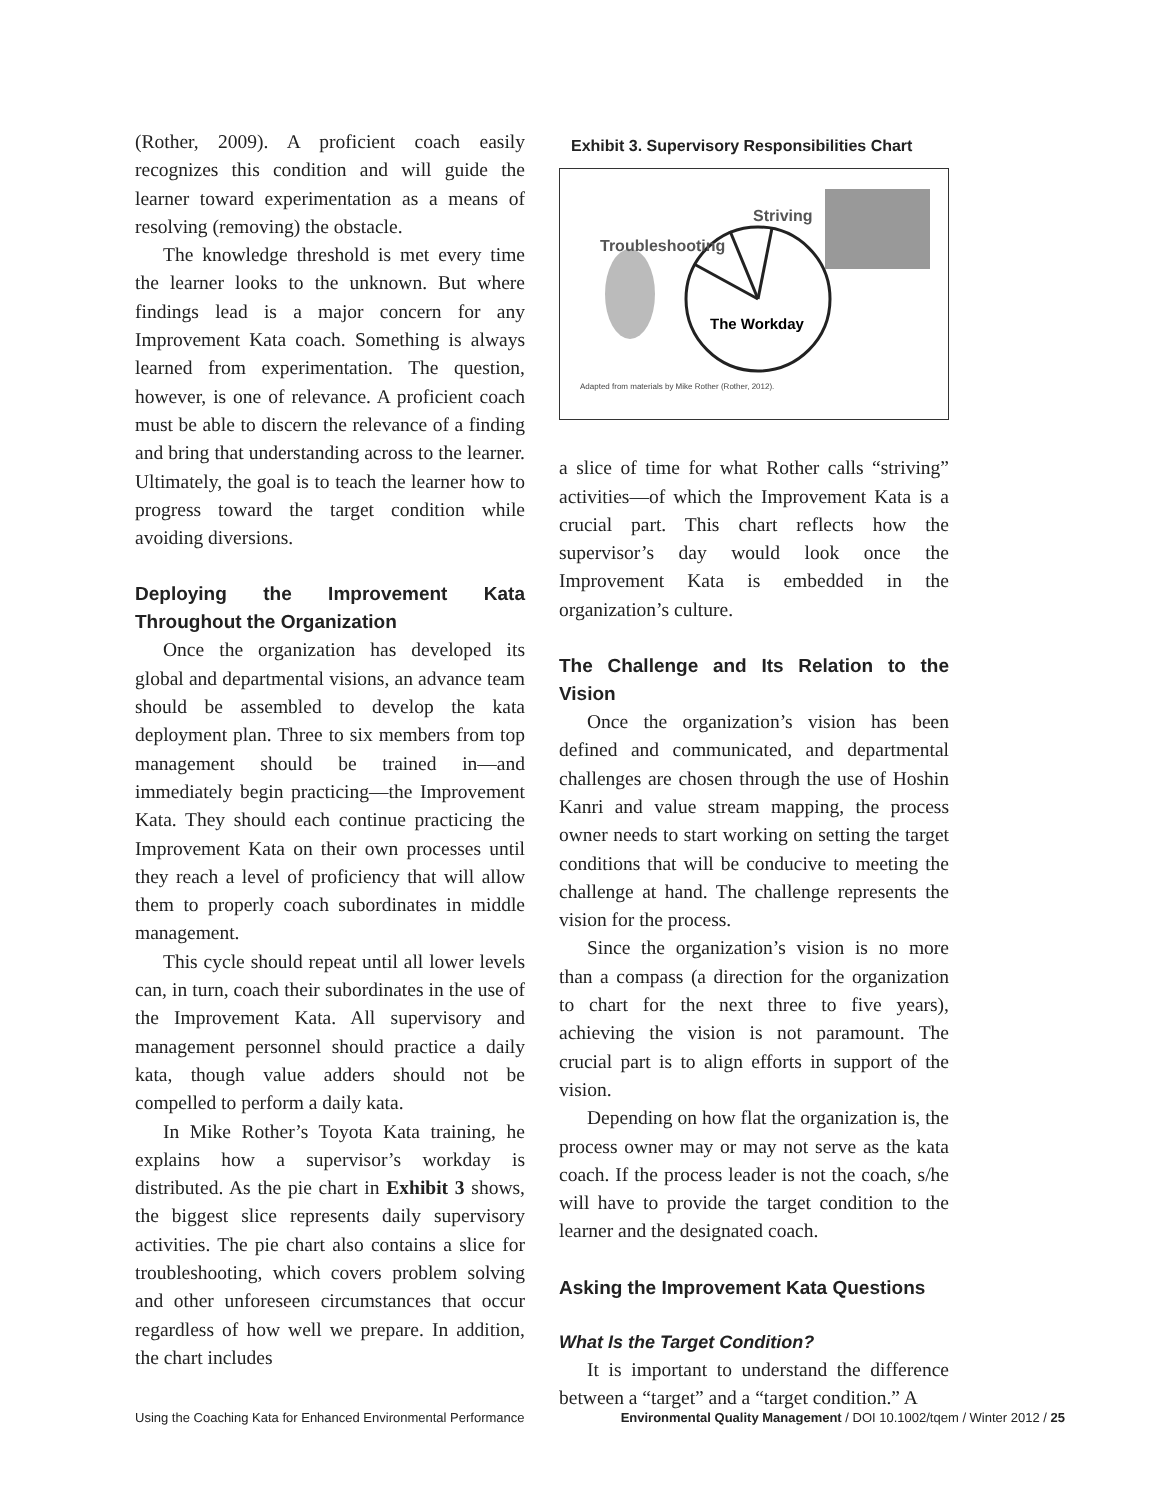(Rother, 2009). A proficient coach easily recognizes this condition and will guide the learner toward experimentation as a means of resolving (removing) the obstacle.
The knowledge threshold is met every time the learner looks to the unknown. But where findings lead is a major concern for any Improvement Kata coach. Something is always learned from experimentation. The question, however, is one of relevance. A proficient coach must be able to discern the relevance of a finding and bring that understanding across to the learner. Ultimately, the goal is to teach the learner how to progress toward the target condition while avoiding diversions.
Deploying the Improvement Kata Throughout the Organization
Once the organization has developed its global and departmental visions, an advance team should be assembled to develop the kata deployment plan. Three to six members from top management should be trained in—and immediately begin practicing—the Improvement Kata. They should each continue practicing the Improvement Kata on their own processes until they reach a level of proficiency that will allow them to properly coach subordinates in middle management.
This cycle should repeat until all lower levels can, in turn, coach their subordinates in the use of the Improvement Kata. All supervisory and management personnel should practice a daily kata, though value adders should not be compelled to perform a daily kata.
In Mike Rother’s Toyota Kata training, he explains how a supervisor’s workday is distributed. As the pie chart in Exhibit 3 shows, the biggest slice represents daily supervisory activities. The pie chart also contains a slice for troubleshooting, which covers problem solving and other unforeseen circumstances that occur regardless of how well we prepare. In addition, the chart includes
Exhibit 3. Supervisory Responsibilities Chart
Troubleshooting
Striving
The Workday
Adapted from materials by Mike Rother (Rother, 2012).
a slice of time for what Rother calls “striving” activities—of which the Improvement Kata is a crucial part. This chart reflects how the supervisor’s day would look once the Improvement Kata is embedded in the organization’s culture.
The Challenge and Its Relation to the Vision
Once the organization’s vision has been defined and communicated, and departmental challenges are chosen through the use of Hoshin Kanri and value stream mapping, the process owner needs to start working on setting the target conditions that will be conducive to meeting the challenge at hand. The challenge represents the vision for the process.
Since the organization’s vision is no more than a compass (a direction for the organization to chart for the next three to five years), achieving the vision is not paramount. The crucial part is to align efforts in support of the vision.
Depending on how flat the organization is, the process owner may or may not serve as the kata coach. If the process leader is not the coach, s/he will have to provide the target condition to the learner and the designated coach.
Asking the Improvement Kata Questions
What Is the Target Condition?
It is important to understand the difference between a “target” and a “target condition.” A
Using the Coaching Kata for Enhanced Environmental Performance Environmental Quality Management / DOI 10.1002/tqem / Winter 2012 / 25